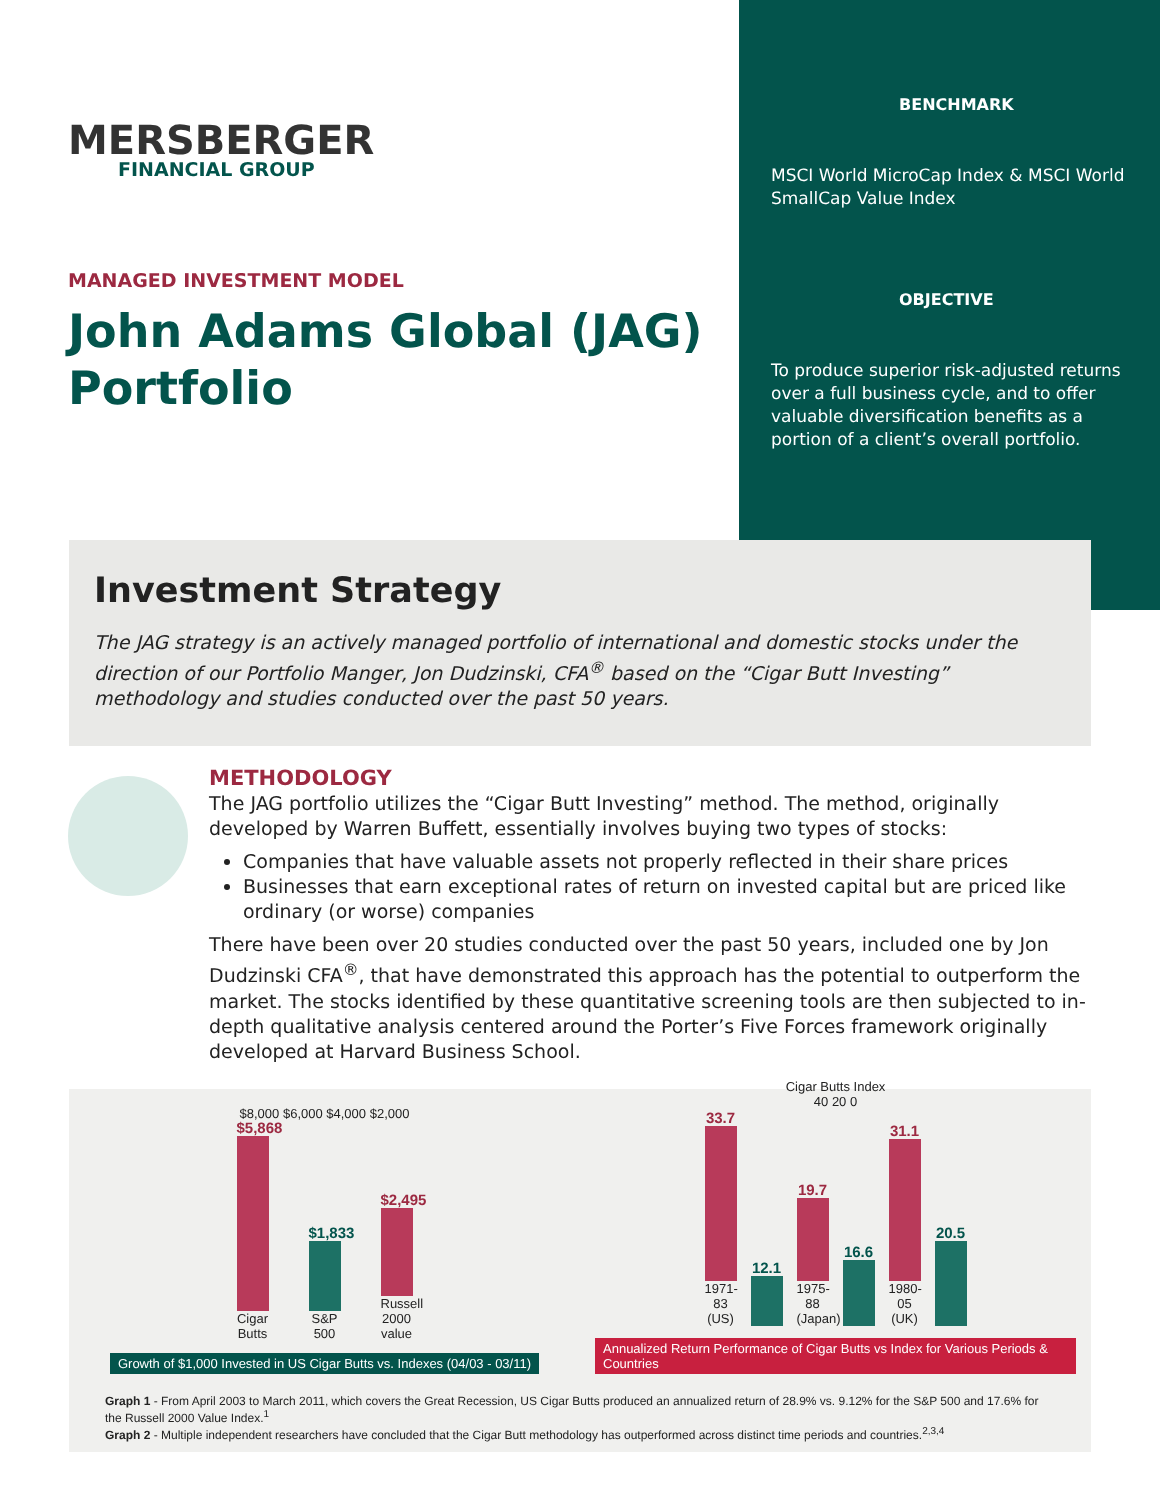MERSBERGER
FINANCIAL GROUP
MANAGED INVESTMENT MODEL
John Adams Global (JAG) Portfolio
BENCHMARK
MSCI World MicroCap Index & MSCI World SmallCap Value Index
OBJECTIVE
To produce superior risk-adjusted returns over a full business cycle, and to offer valuable diversification benefits as a portion of a client’s overall portfolio.
Investment Strategy
The JAG strategy is an actively managed portfolio of international and domestic stocks under the direction of our Portfolio Manger, Jon Dudzinski, CFA<sup>®</sup> based on the “Cigar Butt Investing” methodology and studies conducted over the past 50 years.
METHODOLOGY
The JAG portfolio utilizes the “Cigar Butt Investing” method. The method, originally developed by Warren Buffett, essentially involves buying two types of stocks:
Companies that have valuable assets not properly reflected in their share prices
Businesses that earn exceptional rates of return on invested capital but are priced like ordinary (or worse) companies
There have been over 20 studies conducted over the past 50 years, included one by Jon Dudzinski CFA<sup>®</sup>, that have demonstrated this approach has the potential to outperform the market. The stocks identified by these quantitative screening tools are then subjected to in-depth qualitative analysis centered around the Porter’s Five Forces framework originally developed at Harvard Business School.
$8,000 $6,000 $4,000 $2,000
$5,868
Cigar Butts
$1,833
S&P 500
$2,495
Russell 2000 value
Growth of $1,000 Invested in US Cigar Butts vs. Indexes (04/03 - 03/11)
Cigar Butts Index
40 20 0
33.7
1971-83 (US)
12.1
19.7
1975-88 (Japan)
16.6
31.1
1980-05 (UK)
20.5
Annualized Return Performance of Cigar Butts vs Index for Various Periods & Countries
Graph 1 - From April 2003 to March 2011, which covers the Great Recession, US Cigar Butts produced an annualized return of 28.9% vs. 9.12% for the S&P 500 and 17.6% for the Russell 2000 Value Index.<sup>1</sup>
Graph 2 - Multiple independent researchers have concluded that the Cigar Butt methodology has outperformed across distinct time periods and countries.<sup>2,3,4</sup>